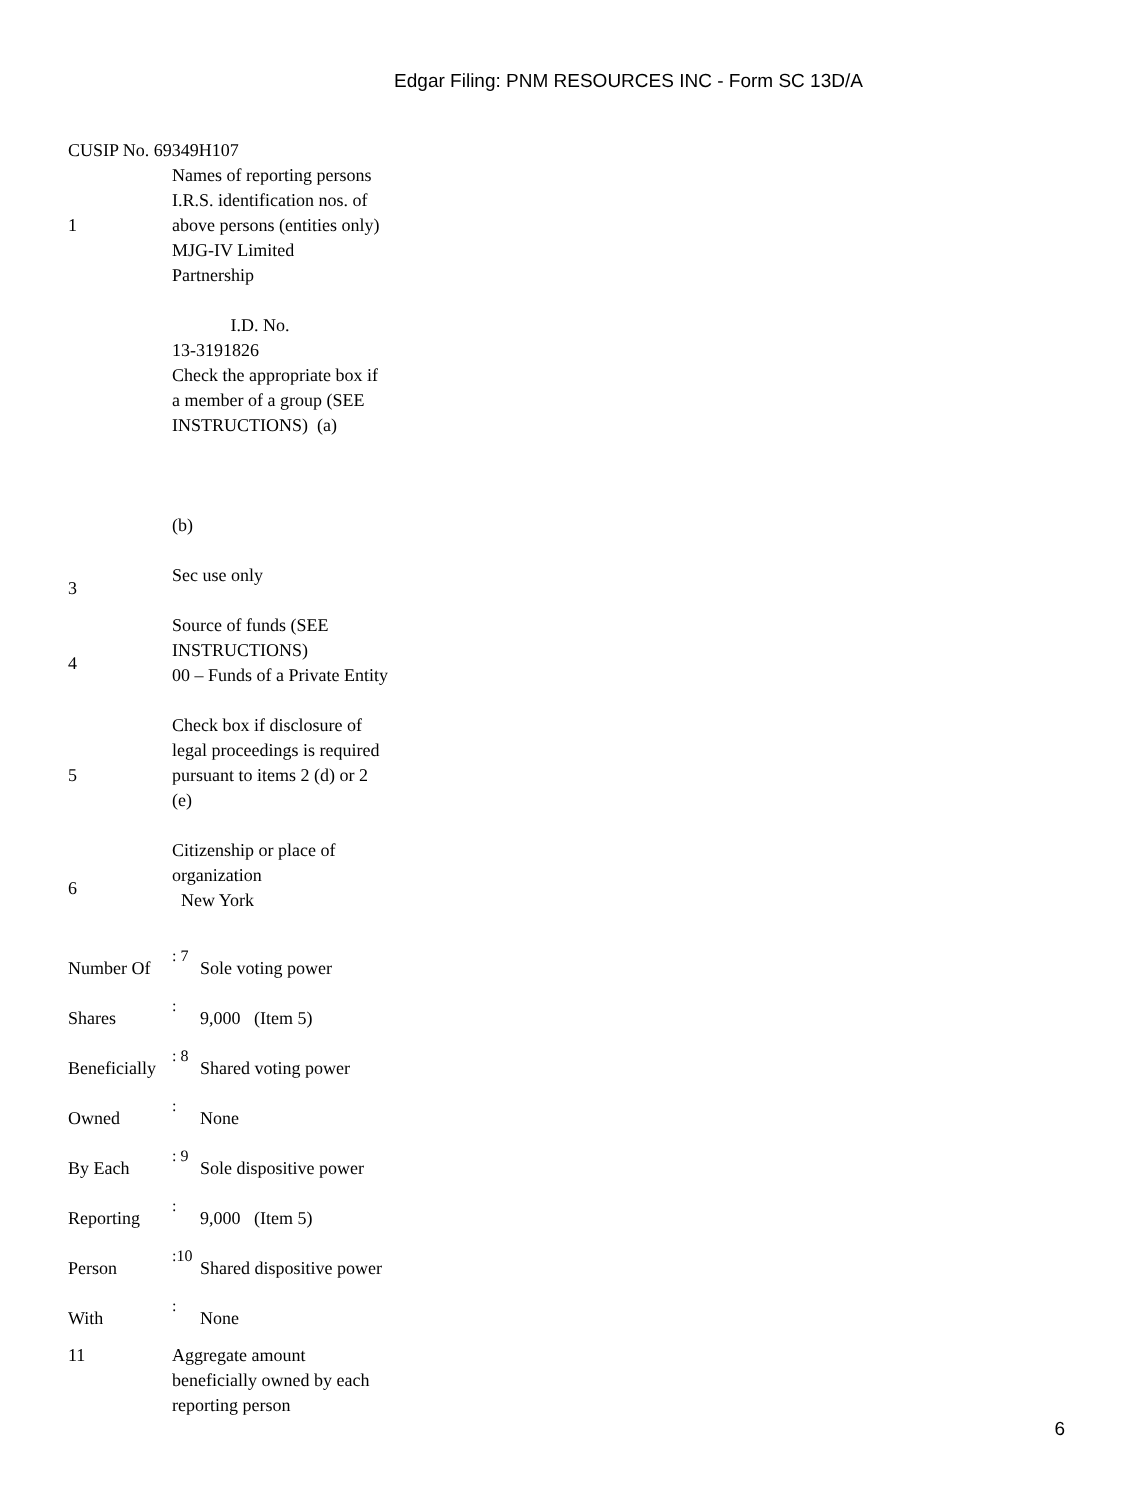Edgar Filing: PNM RESOURCES INC - Form SC 13D/A
CUSIP No. 69349H107
| 1 | Names of reporting persons I.R.S. identification nos. of above persons (entities only) MJG-IV Limited Partnership |
| | I.D. No. 13-3191826 Check the appropriate box if a member of a group (SEE INSTRUCTIONS) (a) (b) |
| 3 | Sec use only |
| 4 | Source of funds (SEE INSTRUCTIONS) 00 – Funds of a Private Entity |
| 5 | Check box if disclosure of legal proceedings is required pursuant to items 2 (d) or 2 (e) |
| 6 | Citizenship or place of organization New York |
| Number Of | : 7 | Sole voting power |
| Shares | : | 9,000 (Item 5) |
| Beneficially | : 8 | Shared voting power |
| Owned | : | None |
| By Each | : 9 | Sole dispositive power |
| Reporting | : | 9,000 (Item 5) |
| Person | :10 | Shared dispositive power |
| With | : | None |
| 11 | Aggregate amount beneficially owned by each reporting person |
6